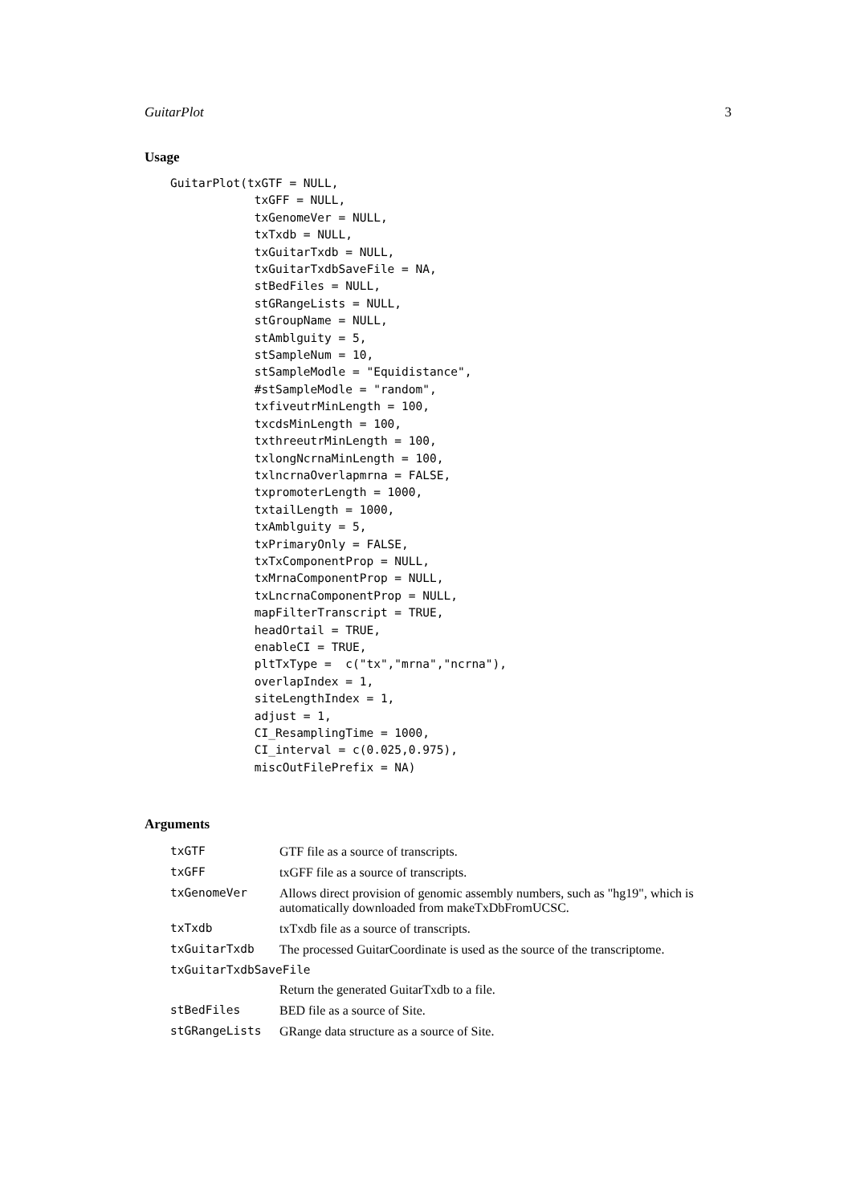GuitarPlot 3
Usage
GuitarPlot(txGTF = NULL,
            txGFF = NULL,
            txGenomeVer = NULL,
            txTxdb = NULL,
            txGuitarTxdb = NULL,
            txGuitarTxdbSaveFile = NA,
            stBedFiles = NULL,
            stGRangeLists = NULL,
            stGroupName = NULL,
            stAmblguity = 5,
            stSampleNum = 10,
            stSampleModle = "Equidistance",
            #stSampleModle = "random",
            txfiveutrMinLength = 100,
            txcdsMinLength = 100,
            txthreeutrMinLength = 100,
            txlongNcrnaMinLength = 100,
            txlncrnaOverlapmrna = FALSE,
            txpromoterLength = 1000,
            txtailLength = 1000,
            txAmblguity = 5,
            txPrimaryOnly = FALSE,
            txTxComponentProp = NULL,
            txMrnaComponentProp = NULL,
            txLncrnaComponentProp = NULL,
            mapFilterTranscript = TRUE,
            headOrtail = TRUE,
            enableCI = TRUE,
            pltTxType =  c("tx","mrna","ncrna"),
            overlapIndex = 1,
            siteLengthIndex = 1,
            adjust = 1,
            CI_ResamplingTime = 1000,
            CI_interval = c(0.025,0.975),
            miscOutFilePrefix = NA)
Arguments
| txGTF | GTF file as a source of transcripts. |
| txGFF | txGFF file as a source of transcripts. |
| txGenomeVer | Allows direct provision of genomic assembly numbers, such as "hg19", which is automatically downloaded from makeTxDbFromUCSC. |
| txTxdb | txTxdb file as a source of transcripts. |
| txGuitarTxdb | The processed GuitarCoordinate is used as the source of the transcriptome. |
| txGuitarTxdbSaveFile | |
| | Return the generated GuitarTxdb to a file. |
| stBedFiles | BED file as a source of Site. |
| stGRangeLists | GRange data structure as a source of Site. |